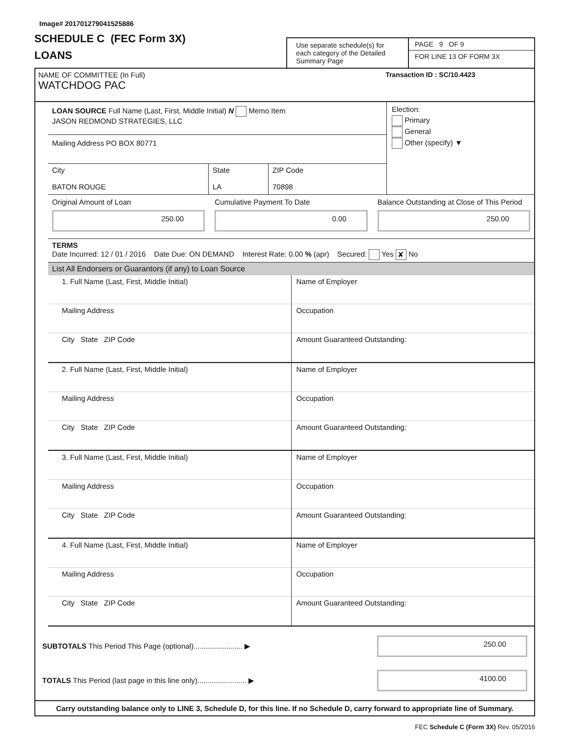Image# 201701279041525886
SCHEDULE C (FEC Form 3X)
LOANS
Use separate schedule(s) for each category of the Detailed Summary Page
PAGE 9 OF 9
FOR LINE 13 OF FORM 3X
NAME OF COMMITTEE (In Full)
WATCHDOG PAC
Transaction ID : SC/10.4423
LOAN SOURCE Full Name (Last, First, Middle Initial) N Memo Item
JASON REDMOND STRATEGIES, LLC
Mailing Address PO BOX 80771
City
BATON ROUGE
State
LA
ZIP Code
70898
Election:
Primary
General
Other (specify) ▼
Original Amount of Loan
250.00
Cumulative Payment To Date
0.00
Balance Outstanding at Close of This Period
250.00
TERMS
Date Incurred: 12 / 01 / 2016 Date Due: ON DEMAND Interest Rate: 0.00 % (apr) Secured: Yes ✘ No
List All Endorsers or Guarantors (if any) to Loan Source
1. Full Name (Last, First, Middle Initial)
Mailing Address
City State ZIP Code
Name of Employer
Occupation
Amount Guaranteed Outstanding:
2. Full Name (Last, First, Middle Initial)
Mailing Address
City State ZIP Code
Name of Employer
Occupation
Amount Guaranteed Outstanding:
3. Full Name (Last, First, Middle Initial)
Mailing Address
City State ZIP Code
Name of Employer
Occupation
Amount Guaranteed Outstanding:
4. Full Name (Last, First, Middle Initial)
Mailing Address
City State ZIP Code
Name of Employer
Occupation
Amount Guaranteed Outstanding:
SUBTOTALS This Period This Page (optional)........................ ▶
250.00
TOTALS This Period (last page in this line only)........................ ▶
4100.00
Carry outstanding balance only to LINE 3, Schedule D, for this line. If no Schedule D, carry forward to appropriate line of Summary.
FEC Schedule C (Form 3X) Rev. 05/2016